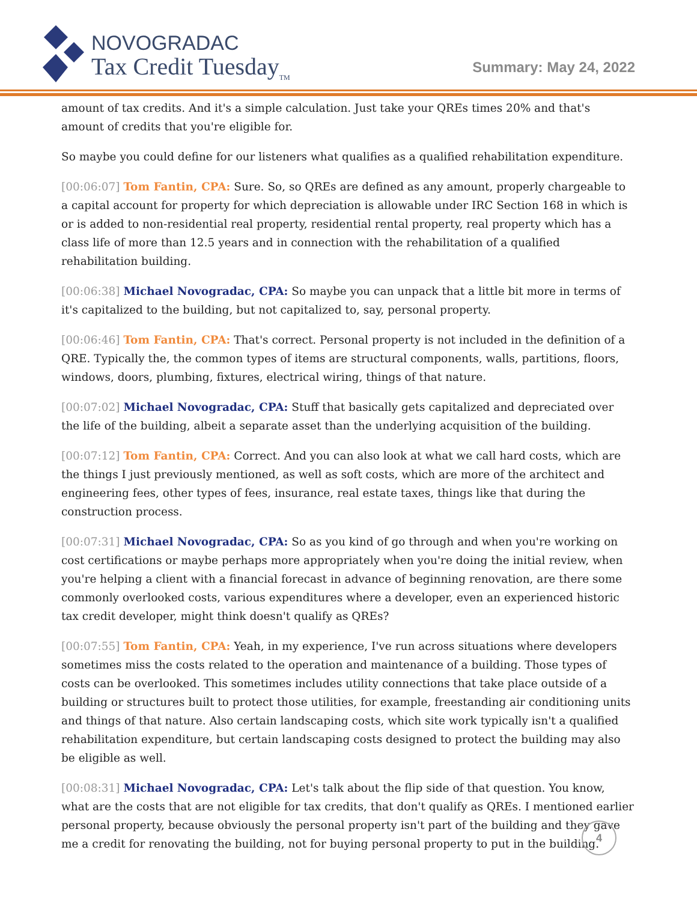NOVOGRADAC
Tax Credit Tuesday<sub>TM</sub>
Summary: May 24, 2022
amount of tax credits. And it's a simple calculation. Just take your QREs times 20% and that's amount of credits that you're eligible for.
So maybe you could define for our listeners what qualifies as a qualified rehabilitation expenditure.
[00:06:07] Tom Fantin, CPA: Sure. So, so QREs are defined as any amount, properly chargeable to a capital account for property for which depreciation is allowable under IRC Section 168 in which is or is added to non-residential real property, residential rental property, real property which has a class life of more than 12.5 years and in connection with the rehabilitation of a qualified rehabilitation building.
[00:06:38] Michael Novogradac, CPA: So maybe you can unpack that a little bit more in terms of it's capitalized to the building, but not capitalized to, say, personal property.
[00:06:46] Tom Fantin, CPA: That's correct. Personal property is not included in the definition of a QRE. Typically the, the common types of items are structural components, walls, partitions, floors, windows, doors, plumbing, fixtures, electrical wiring, things of that nature.
[00:07:02] Michael Novogradac, CPA: Stuff that basically gets capitalized and depreciated over the life of the building, albeit a separate asset than the underlying acquisition of the building.
[00:07:12] Tom Fantin, CPA: Correct. And you can also look at what we call hard costs, which are the things I just previously mentioned, as well as soft costs, which are more of the architect and engineering fees, other types of fees, insurance, real estate taxes, things like that during the construction process.
[00:07:31] Michael Novogradac, CPA: So as you kind of go through and when you're working on cost certifications or maybe perhaps more appropriately when you're doing the initial review, when you're helping a client with a financial forecast in advance of beginning renovation, are there some commonly overlooked costs, various expenditures where a developer, even an experienced historic tax credit developer, might think doesn't qualify as QREs?
[00:07:55] Tom Fantin, CPA: Yeah, in my experience, I've run across situations where developers sometimes miss the costs related to the operation and maintenance of a building. Those types of costs can be overlooked. This sometimes includes utility connections that take place outside of a building or structures built to protect those utilities, for example, freestanding air conditioning units and things of that nature. Also certain landscaping costs, which site work typically isn't a qualified rehabilitation expenditure, but certain landscaping costs designed to protect the building may also be eligible as well.
[00:08:31] Michael Novogradac, CPA: Let's talk about the flip side of that question. You know, what are the costs that are not eligible for tax credits, that don't qualify as QREs. I mentioned earlier personal property, because obviously the personal property isn't part of the building and they gave me a credit for renovating the building, not for buying personal property to put in the building.
4